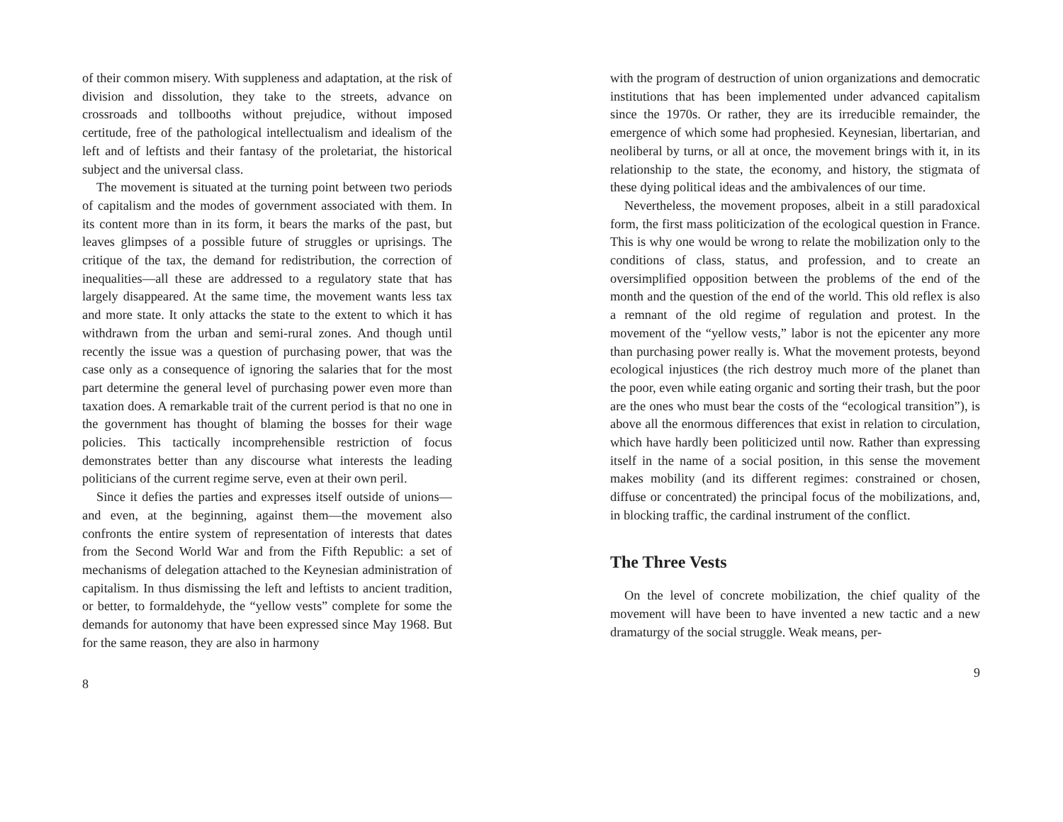of their common misery. With suppleness and adaptation, at the risk of division and dissolution, they take to the streets, advance on crossroads and tollbooths without prejudice, without imposed certitude, free of the pathological intellectualism and idealism of the left and of leftists and their fantasy of the proletariat, the historical subject and the universal class.
The movement is situated at the turning point between two periods of capitalism and the modes of government associated with them. In its content more than in its form, it bears the marks of the past, but leaves glimpses of a possible future of struggles or uprisings. The critique of the tax, the demand for redistribution, the correction of inequalities—all these are addressed to a regulatory state that has largely disappeared. At the same time, the movement wants less tax and more state. It only attacks the state to the extent to which it has withdrawn from the urban and semi-rural zones. And though until recently the issue was a question of purchasing power, that was the case only as a consequence of ignoring the salaries that for the most part determine the general level of purchasing power even more than taxation does. A remarkable trait of the current period is that no one in the government has thought of blaming the bosses for their wage policies. This tactically incomprehensible restriction of focus demonstrates better than any discourse what interests the leading politicians of the current regime serve, even at their own peril.
Since it defies the parties and expresses itself outside of unions—and even, at the beginning, against them—the movement also confronts the entire system of representation of interests that dates from the Second World War and from the Fifth Republic: a set of mechanisms of delegation attached to the Keynesian administration of capitalism. In thus dismissing the left and leftists to ancient tradition, or better, to formaldehyde, the “yellow vests” complete for some the demands for autonomy that have been expressed since May 1968. But for the same reason, they are also in harmony
8
with the program of destruction of union organizations and democratic institutions that has been implemented under advanced capitalism since the 1970s. Or rather, they are its irreducible remainder, the emergence of which some had prophesied. Keynesian, libertarian, and neoliberal by turns, or all at once, the movement brings with it, in its relationship to the state, the economy, and history, the stigmata of these dying political ideas and the ambivalences of our time.
Nevertheless, the movement proposes, albeit in a still paradoxical form, the first mass politicization of the ecological question in France. This is why one would be wrong to relate the mobilization only to the conditions of class, status, and profession, and to create an oversimplified opposition between the problems of the end of the month and the question of the end of the world. This old reflex is also a remnant of the old regime of regulation and protest. In the movement of the “yellow vests,” labor is not the epicenter any more than purchasing power really is. What the movement protests, beyond ecological injustices (the rich destroy much more of the planet than the poor, even while eating organic and sorting their trash, but the poor are the ones who must bear the costs of the “ecological transition”), is above all the enormous differences that exist in relation to circulation, which have hardly been politicized until now. Rather than expressing itself in the name of a social position, in this sense the movement makes mobility (and its different regimes: constrained or chosen, diffuse or concentrated) the principal focus of the mobilizations, and, in blocking traffic, the cardinal instrument of the conflict.
The Three Vests
On the level of concrete mobilization, the chief quality of the movement will have been to have invented a new tactic and a new dramaturgy of the social struggle. Weak means, per-
9